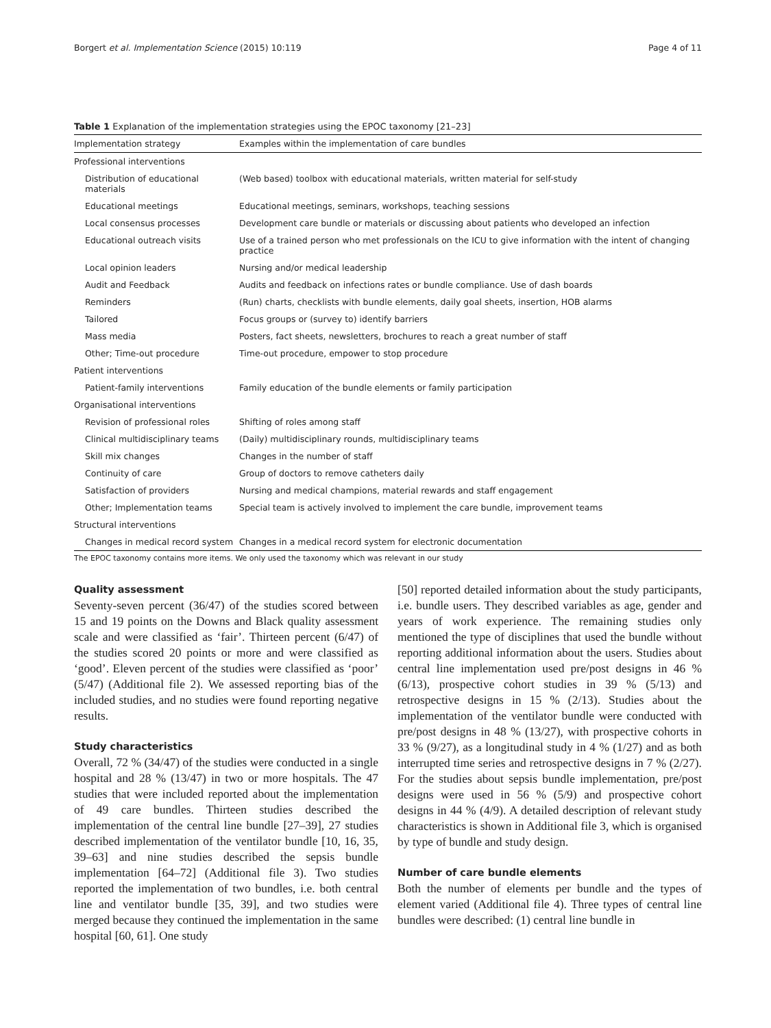Borgert et al. Implementation Science (2015) 10:119 Page 4 of 11
Table 1 Explanation of the implementation strategies using the EPOC taxonomy [21–23]
| Implementation strategy | Examples within the implementation of care bundles |
| --- | --- |
| Professional interventions | |
| Distribution of educational materials | (Web based) toolbox with educational materials, written material for self-study |
| Educational meetings | Educational meetings, seminars, workshops, teaching sessions |
| Local consensus processes | Development care bundle or materials or discussing about patients who developed an infection |
| Educational outreach visits | Use of a trained person who met professionals on the ICU to give information with the intent of changing practice |
| Local opinion leaders | Nursing and/or medical leadership |
| Audit and Feedback | Audits and feedback on infections rates or bundle compliance. Use of dash boards |
| Reminders | (Run) charts, checklists with bundle elements, daily goal sheets, insertion, HOB alarms |
| Tailored | Focus groups or (survey to) identify barriers |
| Mass media | Posters, fact sheets, newsletters, brochures to reach a great number of staff |
| Other; Time-out procedure | Time-out procedure, empower to stop procedure |
| Patient interventions | |
| Patient-family interventions | Family education of the bundle elements or family participation |
| Organisational interventions | |
| Revision of professional roles | Shifting of roles among staff |
| Clinical multidisciplinary teams | (Daily) multidisciplinary rounds, multidisciplinary teams |
| Skill mix changes | Changes in the number of staff |
| Continuity of care | Group of doctors to remove catheters daily |
| Satisfaction of providers | Nursing and medical champions, material rewards and staff engagement |
| Other; Implementation teams | Special team is actively involved to implement the care bundle, improvement teams |
| Structural interventions | |
| Changes in medical record system | Changes in a medical record system for electronic documentation |
The EPOC taxonomy contains more items. We only used the taxonomy which was relevant in our study
Quality assessment
Seventy-seven percent (36/47) of the studies scored between 15 and 19 points on the Downs and Black quality assessment scale and were classified as ‘fair’. Thirteen percent (6/47) of the studies scored 20 points or more and were classified as ‘good’. Eleven percent of the studies were classified as ‘poor’ (5/47) (Additional file 2). We assessed reporting bias of the included studies, and no studies were found reporting negative results.
Study characteristics
Overall, 72 % (34/47) of the studies were conducted in a single hospital and 28 % (13/47) in two or more hospitals. The 47 studies that were included reported about the implementation of 49 care bundles. Thirteen studies described the implementation of the central line bundle [27–39], 27 studies described implementation of the ventilator bundle [10, 16, 35, 39–63] and nine studies described the sepsis bundle implementation [64–72] (Additional file 3). Two studies reported the implementation of two bundles, i.e. both central line and ventilator bundle [35, 39], and two studies were merged because they continued the implementation in the same hospital [60, 61]. One study
[50] reported detailed information about the study participants, i.e. bundle users. They described variables as age, gender and years of work experience. The remaining studies only mentioned the type of disciplines that used the bundle without reporting additional information about the users. Studies about central line implementation used pre/post designs in 46 % (6/13), prospective cohort studies in 39 % (5/13) and retrospective designs in 15 % (2/13). Studies about the implementation of the ventilator bundle were conducted with pre/post designs in 48 % (13/27), with prospective cohorts in 33 % (9/27), as a longitudinal study in 4 % (1/27) and as both interrupted time series and retrospective designs in 7 % (2/27). For the studies about sepsis bundle implementation, pre/post designs were used in 56 % (5/9) and prospective cohort designs in 44 % (4/9). A detailed description of relevant study characteristics is shown in Additional file 3, which is organised by type of bundle and study design.
Number of care bundle elements
Both the number of elements per bundle and the types of element varied (Additional file 4). Three types of central line bundles were described: (1) central line bundle in